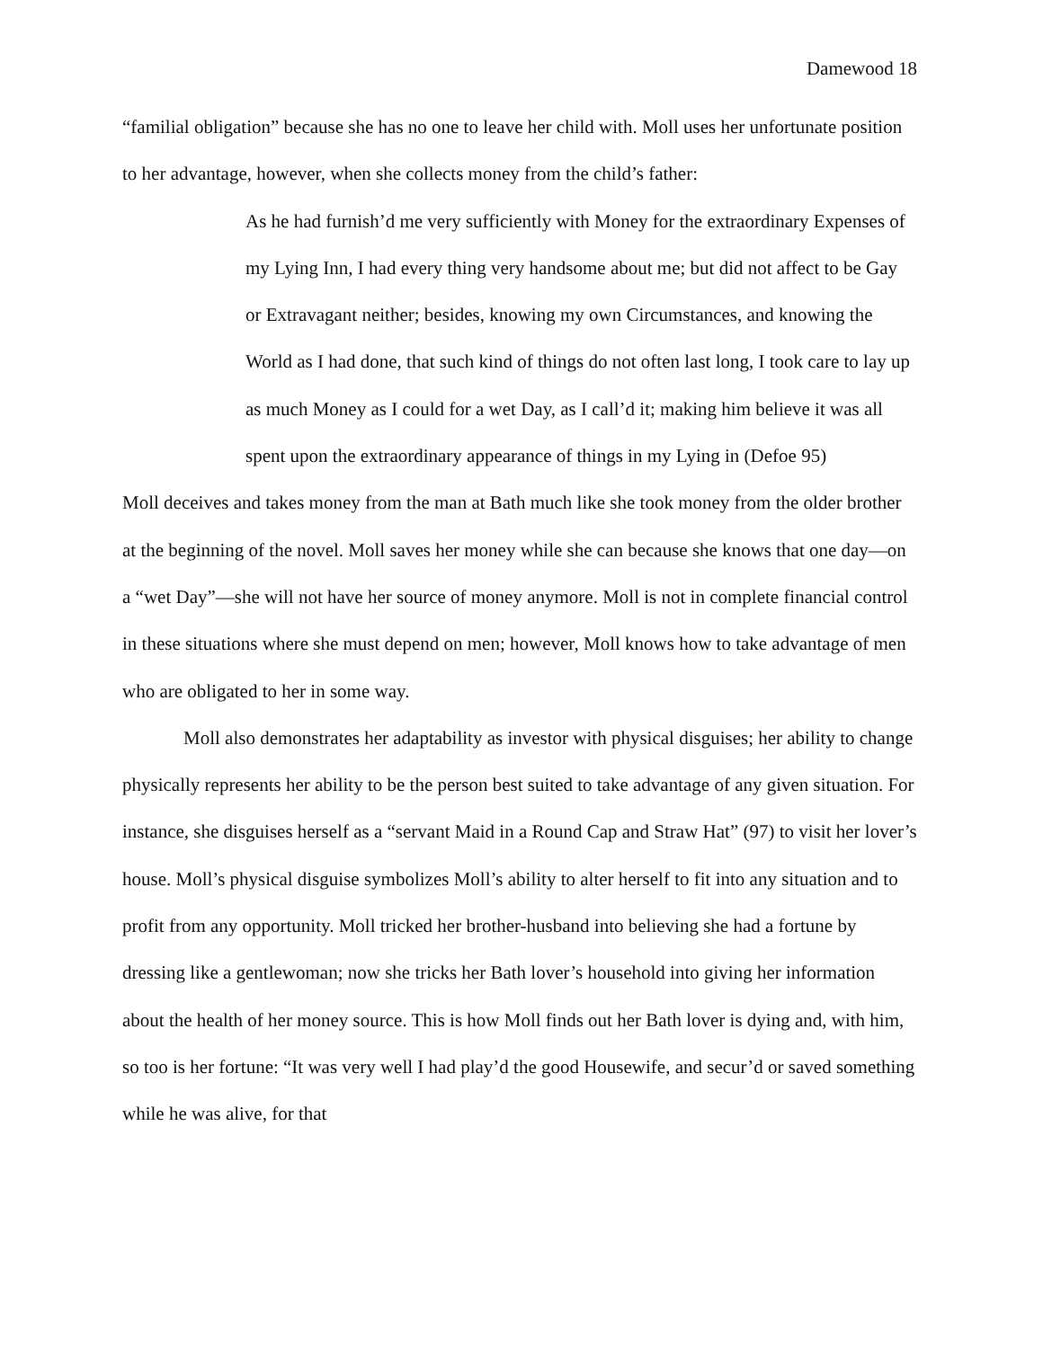Damewood 18
“familial obligation” because she has no one to leave her child with. Moll uses her unfortunate position to her advantage, however, when she collects money from the child’s father:
As he had furnish’d me very sufficiently with Money for the extraordinary Expenses of my Lying Inn, I had every thing very handsome about me; but did not affect to be Gay or Extravagant neither; besides, knowing my own Circumstances, and knowing the World as I had done, that such kind of things do not often last long, I took care to lay up as much Money as I could for a wet Day, as I call’d it; making him believe it was all spent upon the extraordinary appearance of things in my Lying in (Defoe 95)
Moll deceives and takes money from the man at Bath much like she took money from the older brother at the beginning of the novel. Moll saves her money while she can because she knows that one day—on a “wet Day”—she will not have her source of money anymore. Moll is not in complete financial control in these situations where she must depend on men; however, Moll knows how to take advantage of men who are obligated to her in some way.
Moll also demonstrates her adaptability as investor with physical disguises; her ability to change physically represents her ability to be the person best suited to take advantage of any given situation. For instance, she disguises herself as a “servant Maid in a Round Cap and Straw Hat” (97) to visit her lover’s house. Moll’s physical disguise symbolizes Moll’s ability to alter herself to fit into any situation and to profit from any opportunity. Moll tricked her brother-husband into believing she had a fortune by dressing like a gentlewoman; now she tricks her Bath lover’s household into giving her information about the health of her money source. This is how Moll finds out her Bath lover is dying and, with him, so too is her fortune: “It was very well I had play’d the good Housewife, and secur’d or saved something while he was alive, for that